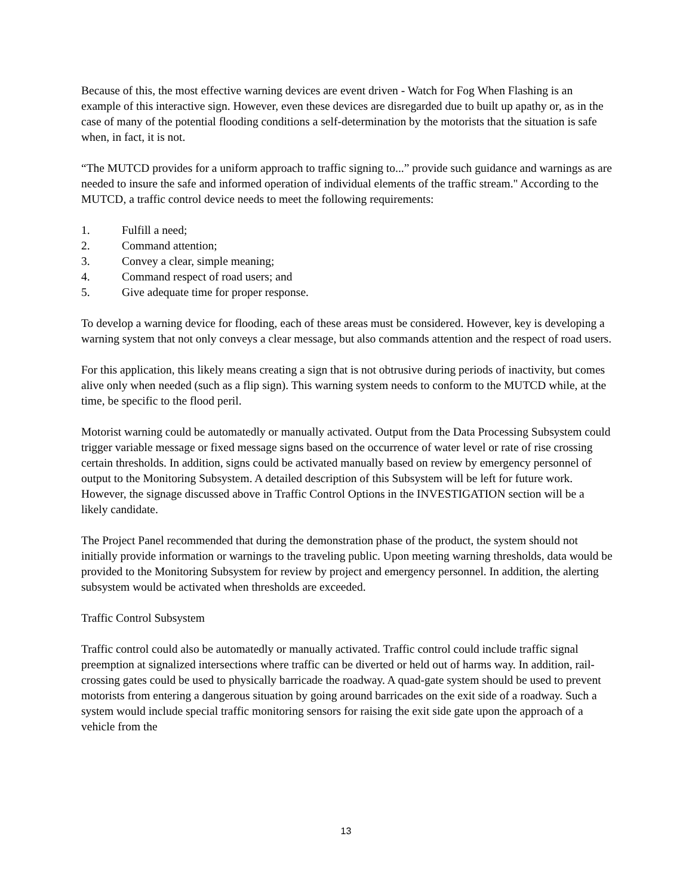Because of this, the most effective warning devices are event driven - Watch for Fog When Flashing is an example of this interactive sign. However, even these devices are disregarded due to built up apathy or, as in the case of many of the potential flooding conditions a self-determination by the motorists that the situation is safe when, in fact, it is not.
“The MUTCD provides for a uniform approach to traffic signing to...” provide such guidance and warnings as are needed to insure the safe and informed operation of individual elements of the traffic stream." According to the MUTCD, a traffic control device needs to meet the following requirements:
1. Fulfill a need;
2. Command attention;
3. Convey a clear, simple meaning;
4. Command respect of road users; and
5. Give adequate time for proper response.
To develop a warning device for flooding, each of these areas must be considered. However, key is developing a warning system that not only conveys a clear message, but also commands attention and the respect of road users.
For this application, this likely means creating a sign that is not obtrusive during periods of inactivity, but comes alive only when needed (such as a flip sign). This warning system needs to conform to the MUTCD while, at the time, be specific to the flood peril.
Motorist warning could be automatedly or manually activated. Output from the Data Processing Subsystem could trigger variable message or fixed message signs based on the occurrence of water level or rate of rise crossing certain thresholds. In addition, signs could be activated manually based on review by emergency personnel of output to the Monitoring Subsystem. A detailed description of this Subsystem will be left for future work. However, the signage discussed above in Traffic Control Options in the INVESTIGATION section will be a likely candidate.
The Project Panel recommended that during the demonstration phase of the product, the system should not initially provide information or warnings to the traveling public. Upon meeting warning thresholds, data would be provided to the Monitoring Subsystem for review by project and emergency personnel. In addition, the alerting subsystem would be activated when thresholds are exceeded.
Traffic Control Subsystem
Traffic control could also be automatedly or manually activated. Traffic control could include traffic signal preemption at signalized intersections where traffic can be diverted or held out of harms way. In addition, rail-crossing gates could be used to physically barricade the roadway. A quad-gate system should be used to prevent motorists from entering a dangerous situation by going around barricades on the exit side of a roadway. Such a system would include special traffic monitoring sensors for raising the exit side gate upon the approach of a vehicle from the
13